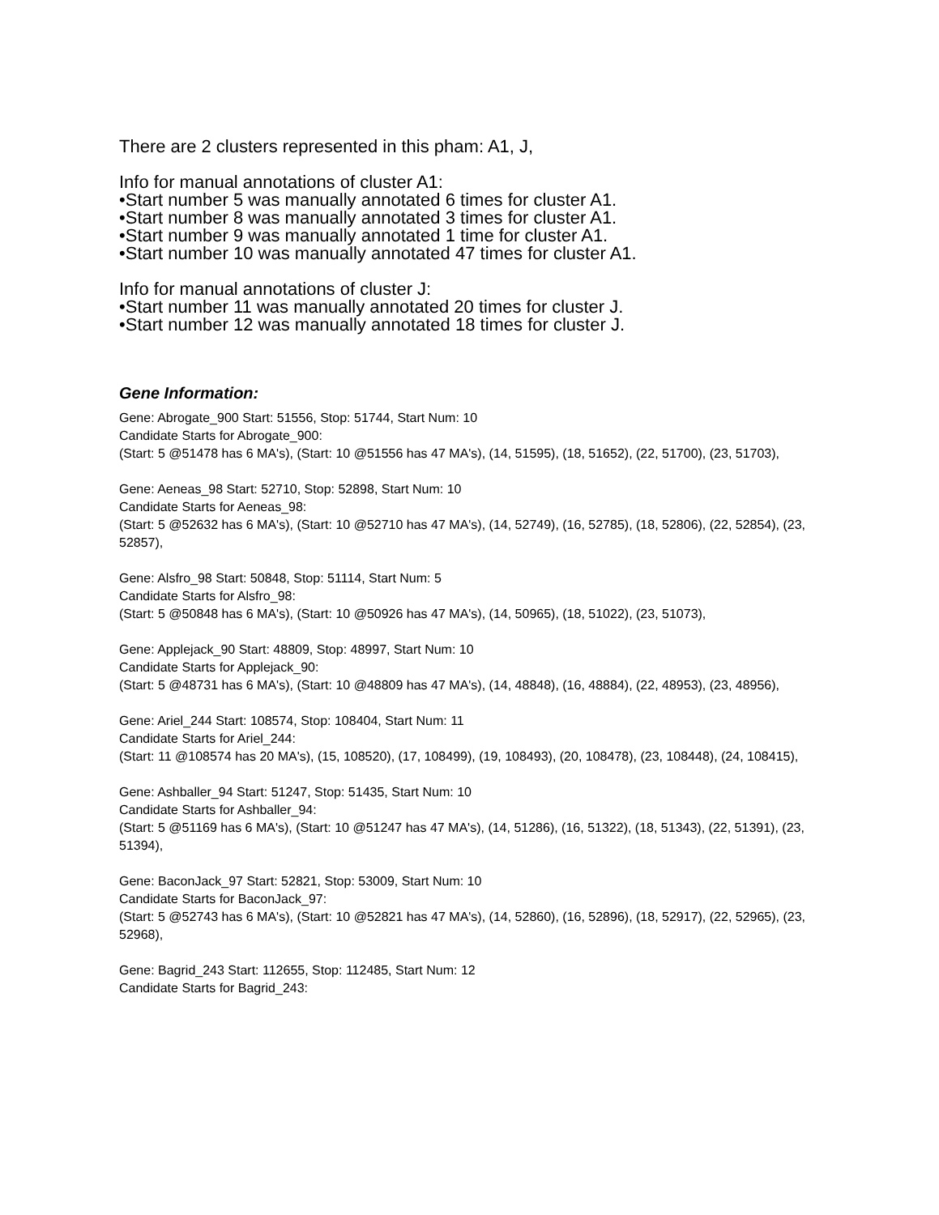There are 2 clusters represented in this pham: A1, J,
Info for manual annotations of cluster A1:
•Start number 5 was manually annotated 6 times for cluster A1.
•Start number 8 was manually annotated 3 times for cluster A1.
•Start number 9 was manually annotated 1 time for cluster A1.
•Start number 10 was manually annotated 47 times for cluster A1.
Info for manual annotations of cluster J:
•Start number 11 was manually annotated 20 times for cluster J.
•Start number 12 was manually annotated 18 times for cluster J.
Gene Information:
Gene: Abrogate_900 Start: 51556, Stop: 51744, Start Num: 10
Candidate Starts for Abrogate_900:
(Start: 5 @51478 has 6 MA's), (Start: 10 @51556 has 47 MA's), (14, 51595), (18, 51652), (22, 51700), (23, 51703),
Gene: Aeneas_98 Start: 52710, Stop: 52898, Start Num: 10
Candidate Starts for Aeneas_98:
(Start: 5 @52632 has 6 MA's), (Start: 10 @52710 has 47 MA's), (14, 52749), (16, 52785), (18, 52806), (22, 52854), (23, 52857),
Gene: Alsfro_98 Start: 50848, Stop: 51114, Start Num: 5
Candidate Starts for Alsfro_98:
(Start: 5 @50848 has 6 MA's), (Start: 10 @50926 has 47 MA's), (14, 50965), (18, 51022), (23, 51073),
Gene: Applejack_90 Start: 48809, Stop: 48997, Start Num: 10
Candidate Starts for Applejack_90:
(Start: 5 @48731 has 6 MA's), (Start: 10 @48809 has 47 MA's), (14, 48848), (16, 48884), (22, 48953), (23, 48956),
Gene: Ariel_244 Start: 108574, Stop: 108404, Start Num: 11
Candidate Starts for Ariel_244:
(Start: 11 @108574 has 20 MA's), (15, 108520), (17, 108499), (19, 108493), (20, 108478), (23, 108448), (24, 108415),
Gene: Ashballer_94 Start: 51247, Stop: 51435, Start Num: 10
Candidate Starts for Ashballer_94:
(Start: 5 @51169 has 6 MA's), (Start: 10 @51247 has 47 MA's), (14, 51286), (16, 51322), (18, 51343), (22, 51391), (23, 51394),
Gene: BaconJack_97 Start: 52821, Stop: 53009, Start Num: 10
Candidate Starts for BaconJack_97:
(Start: 5 @52743 has 6 MA's), (Start: 10 @52821 has 47 MA's), (14, 52860), (16, 52896), (18, 52917), (22, 52965), (23, 52968),
Gene: Bagrid_243 Start: 112655, Stop: 112485, Start Num: 12
Candidate Starts for Bagrid_243: